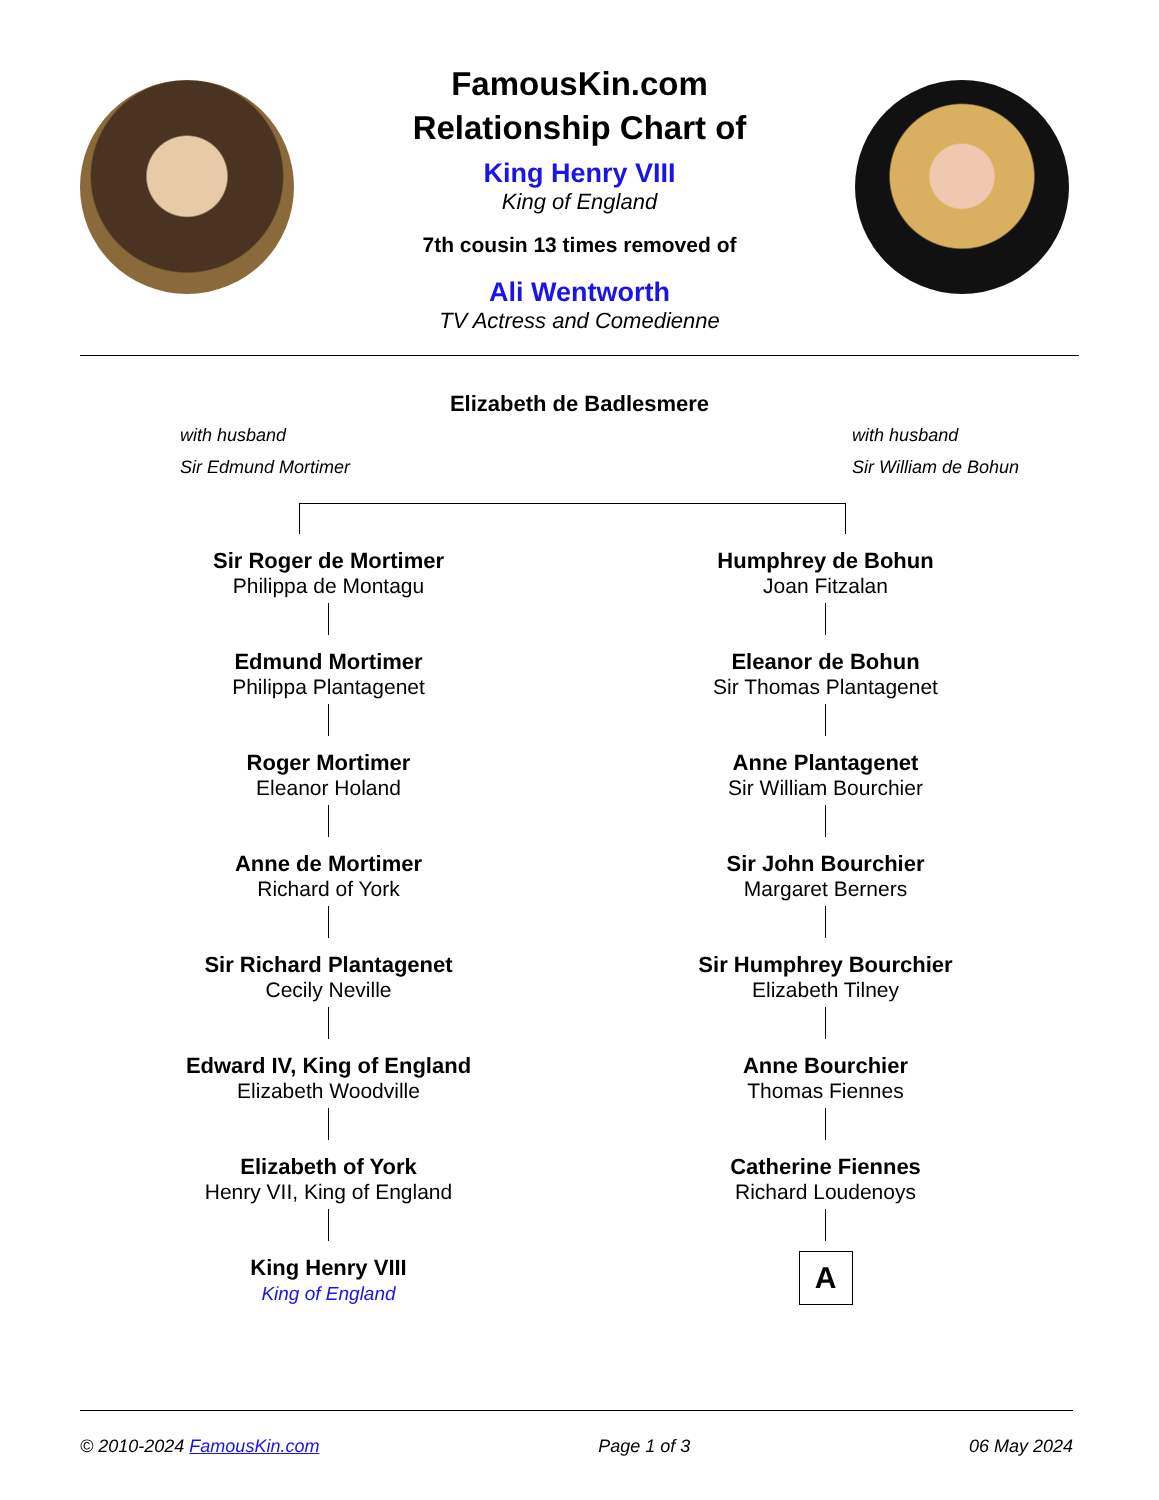FamousKin.com
Relationship Chart of
King Henry VIII
King of England
7th cousin 13 times removed of
Ali Wentworth
TV Actress and Comedienne
Elizabeth de Badlesmere
with husband
Sir Edmund Mortimer
with husband
Sir William de Bohun
Sir Roger de Mortimer
Philippa de Montagu
Edmund Mortimer
Philippa Plantagenet
Roger Mortimer
Eleanor Holand
Anne de Mortimer
Richard of York
Sir Richard Plantagenet
Cecily Neville
Edward IV, King of England
Elizabeth Woodville
Elizabeth of York
Henry VII, King of England
King Henry VIII
King of England
Humphrey de Bohun
Joan Fitzalan
Eleanor de Bohun
Sir Thomas Plantagenet
Anne Plantagenet
Sir William Bourchier
Sir John Bourchier
Margaret Berners
Sir Humphrey Bourchier
Elizabeth Tilney
Anne Bourchier
Thomas Fiennes
Catherine Fiennes
Richard Loudenoys
A
© 2010-2024 FamousKin.com Page 1 of 3 06 May 2024